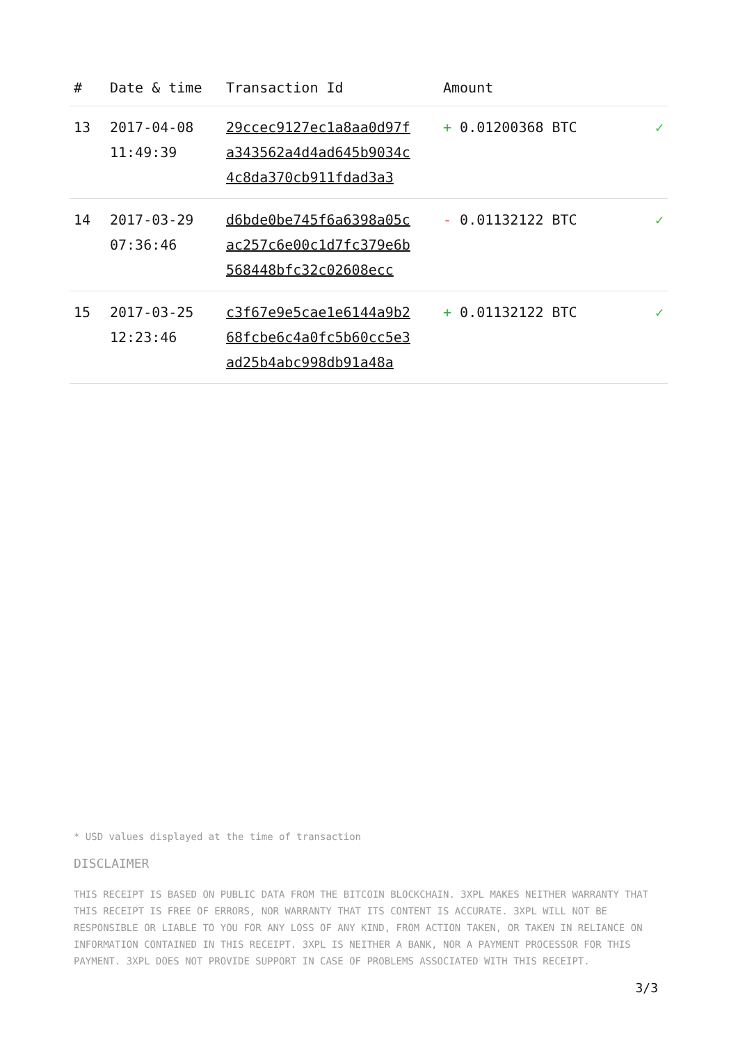| # | Date & time | Transaction Id | Amount | |
| --- | --- | --- | --- | --- |
| 13 | 2017-04-08 11:49:39 | 29ccec9127ec1a8aa0d97f a343562a4d4ad645b9034c 4c8da370cb911fdad3a3 | + 0.01200368 BTC | ✓ |
| 14 | 2017-03-29 07:36:46 | d6bde0be745f6a6398a05c ac257c6e00c1d7fc379e6b 568448bfc32c02608ecc | - 0.01132122 BTC | ✓ |
| 15 | 2017-03-25 12:23:46 | c3f67e9e5cae1e6144a9b2 68fcbe6c4a0fc5b60cc5e3 ad25b4abc998db91a48a | + 0.01132122 BTC | ✓ |
* USD values displayed at the time of transaction
DISCLAIMER
THIS RECEIPT IS BASED ON PUBLIC DATA FROM THE BITCOIN BLOCKCHAIN. 3XPL MAKES NEITHER WARRANTY THAT THIS RECEIPT IS FREE OF ERRORS, NOR WARRANTY THAT ITS CONTENT IS ACCURATE. 3XPL WILL NOT BE RESPONSIBLE OR LIABLE TO YOU FOR ANY LOSS OF ANY KIND, FROM ACTION TAKEN, OR TAKEN IN RELIANCE ON INFORMATION CONTAINED IN THIS RECEIPT. 3XPL IS NEITHER A BANK, NOR A PAYMENT PROCESSOR FOR THIS PAYMENT. 3XPL DOES NOT PROVIDE SUPPORT IN CASE OF PROBLEMS ASSOCIATED WITH THIS RECEIPT.
3/3